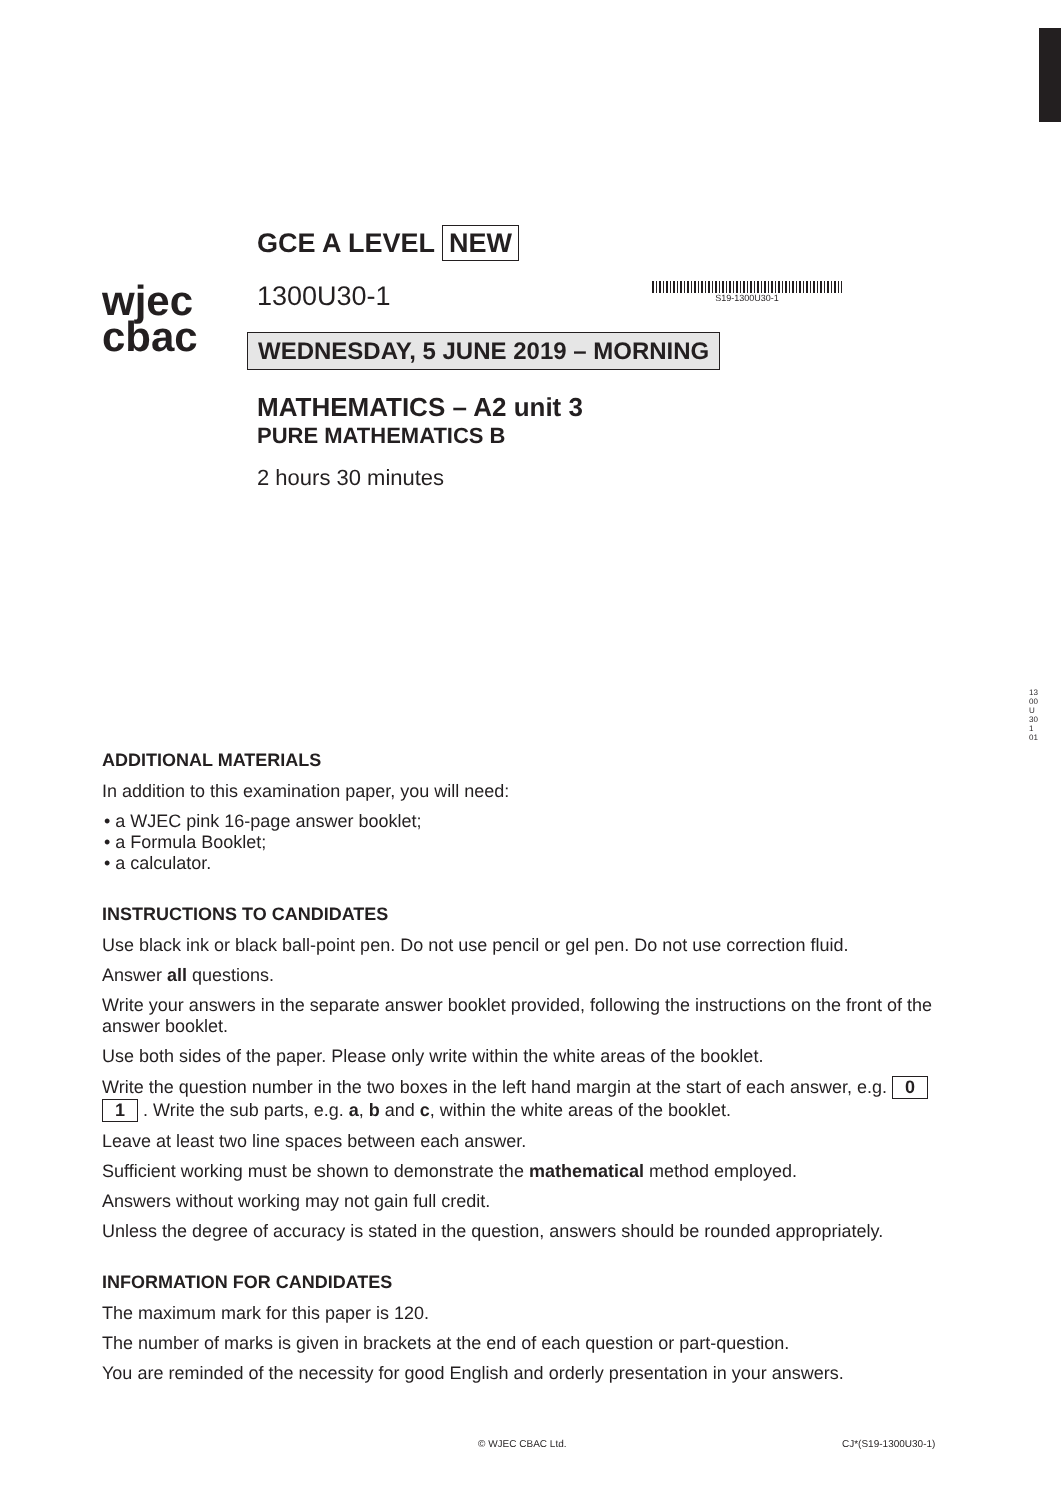1300U301 01
wjec
cbac
GCE A LEVEL NEW
1300U30-1
S19-1300U30-1
WEDNESDAY, 5 JUNE 2019 – MORNING
MATHEMATICS – A2 unit 3
PURE MATHEMATICS B
2 hours 30 minutes
ADDITIONAL MATERIALS
In addition to this examination paper, you will need:
• a WJEC pink 16-page answer booklet;
• a Formula Booklet;
• a calculator.
INSTRUCTIONS TO CANDIDATES
Use black ink or black ball-point pen. Do not use pencil or gel pen. Do not use correction fluid.
Answer all questions.
Write your answers in the separate answer booklet provided, following the instructions on the front of the answer booklet.
Use both sides of the paper. Please only write within the white areas of the booklet.
Write the question number in the two boxes in the left hand margin at the start of each answer, e.g. 0 1 . Write the sub parts, e.g. a, b and c, within the white areas of the booklet.
Leave at least two line spaces between each answer.
Sufficient working must be shown to demonstrate the mathematical method employed.
Answers without working may not gain full credit.
Unless the degree of accuracy is stated in the question, answers should be rounded appropriately.
INFORMATION FOR CANDIDATES
The maximum mark for this paper is 120.
The number of marks is given in brackets at the end of each question or part-question.
You are reminded of the necessity for good English and orderly presentation in your answers.
© WJEC CBAC Ltd. CJ*(S19-1300U30-1)